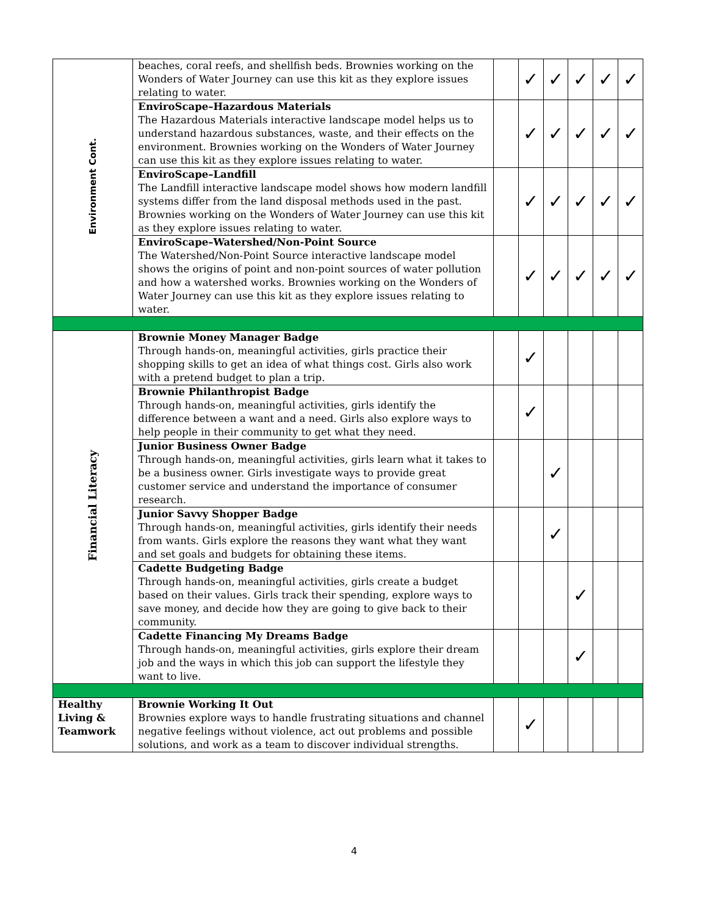| Environment Cont. | beaches, coral reefs, and shellfish beds. Brownies working on the Wonders of Water Journey can use this kit as they explore issues relating to water. | | ✓ | ✓ | ✓ | ✓ | ✓ |
| | EnviroScape–Hazardous Materials The Hazardous Materials interactive landscape model helps us to understand hazardous substances, waste, and their effects on the environment. Brownies working on the Wonders of Water Journey can use this kit as they explore issues relating to water. | | ✓ | ✓ | ✓ | ✓ | ✓ |
| | EnviroScape–Landfill The Landfill interactive landscape model shows how modern landfill systems differ from the land disposal methods used in the past. Brownies working on the Wonders of Water Journey can use this kit as they explore issues relating to water. | | ✓ | ✓ | ✓ | ✓ | ✓ |
| | EnviroScape–Watershed/Non-Point Source The Watershed/Non-Point Source interactive landscape model shows the origins of point and non-point sources of water pollution and how a watershed works. Brownies working on the Wonders of Water Journey can use this kit as they explore issues relating to water. | | ✓ | ✓ | ✓ | ✓ | ✓ |
| Financial Literacy | Brownie Money Manager Badge Through hands-on, meaningful activities, girls practice their shopping skills to get an idea of what things cost. Girls also work with a pretend budget to plan a trip. | | ✓ | | | | |
| | Brownie Philanthropist Badge Through hands-on, meaningful activities, girls identify the difference between a want and a need. Girls also explore ways to help people in their community to get what they need. | | ✓ | | | | |
| | Junior Business Owner Badge Through hands-on, meaningful activities, girls learn what it takes to be a business owner. Girls investigate ways to provide great customer service and understand the importance of consumer research. | | | ✓ | | | |
| | Junior Savvy Shopper Badge Through hands-on, meaningful activities, girls identify their needs from wants. Girls explore the reasons they want what they want and set goals and budgets for obtaining these items. | | | ✓ | | | |
| | Cadette Budgeting Badge Through hands-on, meaningful activities, girls create a budget based on their values. Girls track their spending, explore ways to save money, and decide how they are going to give back to their community. | | | | ✓ | | |
| | Cadette Financing My Dreams Badge Through hands-on, meaningful activities, girls explore their dream job and the ways in which this job can support the lifestyle they want to live. | | | | ✓ | | |
| Healthy Living & Teamwork | Brownie Working It Out Brownies explore ways to handle frustrating situations and channel negative feelings without violence, act out problems and possible solutions, and work as a team to discover individual strengths. | | ✓ | | | | |
4